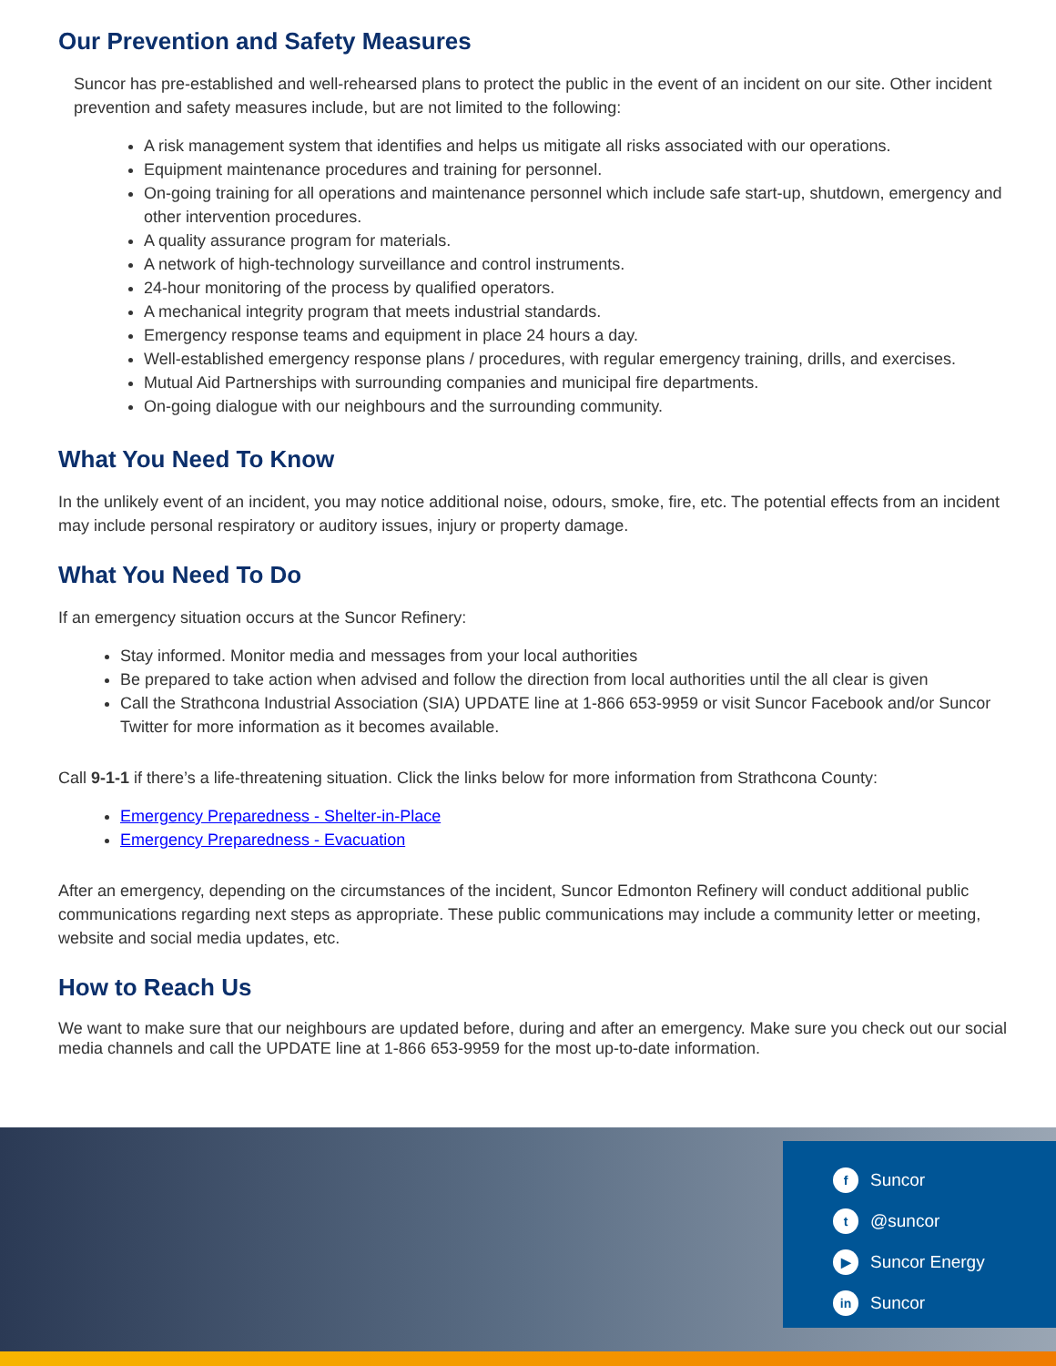Our Prevention and Safety Measures
Suncor has pre-established and well-rehearsed plans to protect the public in the event of an incident on our site. Other incident prevention and safety measures include, but are not limited to the following:
A risk management system that identifies and helps us mitigate all risks associated with our operations.
Equipment maintenance procedures and training for personnel.
On-going training for all operations and maintenance personnel which include safe start-up, shutdown, emergency and other intervention procedures.
A quality assurance program for materials.
A network of high-technology surveillance and control instruments.
24-hour monitoring of the process by qualified operators.
A mechanical integrity program that meets industrial standards.
Emergency response teams and equipment in place 24 hours a day.
Well-established emergency response plans / procedures, with regular emergency training, drills, and exercises.
Mutual Aid Partnerships with surrounding companies and municipal fire departments.
On-going dialogue with our neighbours and the surrounding community.
What You Need To Know
In the unlikely event of an incident, you may notice additional noise, odours, smoke, fire, etc. The potential effects from an incident may include personal respiratory or auditory issues, injury or property damage.
What You Need To Do
If an emergency situation occurs at the Suncor Refinery:
Stay informed. Monitor media and messages from your local authorities
Be prepared to take action when advised and follow the direction from local authorities until the all clear is given
Call the Strathcona Industrial Association (SIA) UPDATE line at 1-866 653-9959 or visit Suncor Facebook and/or Suncor Twitter for more information as it becomes available.
Call 9-1-1 if there’s a life-threatening situation. Click the links below for more information from Strathcona County:
Emergency Preparedness - Shelter-in-Place
Emergency Preparedness - Evacuation
After an emergency, depending on the circumstances of the incident, Suncor Edmonton Refinery will conduct additional public communications regarding next steps as appropriate. These public communications may include a community letter or meeting, website and social media updates, etc.
How to Reach Us
We want to make sure that our neighbours are updated before, during and after an emergency. Make sure you check out our social media channels and call the UPDATE line at 1-866 653-9959 for the most up-to-date information.
f Suncor
t @suncor
▶ Suncor Energy
in Suncor